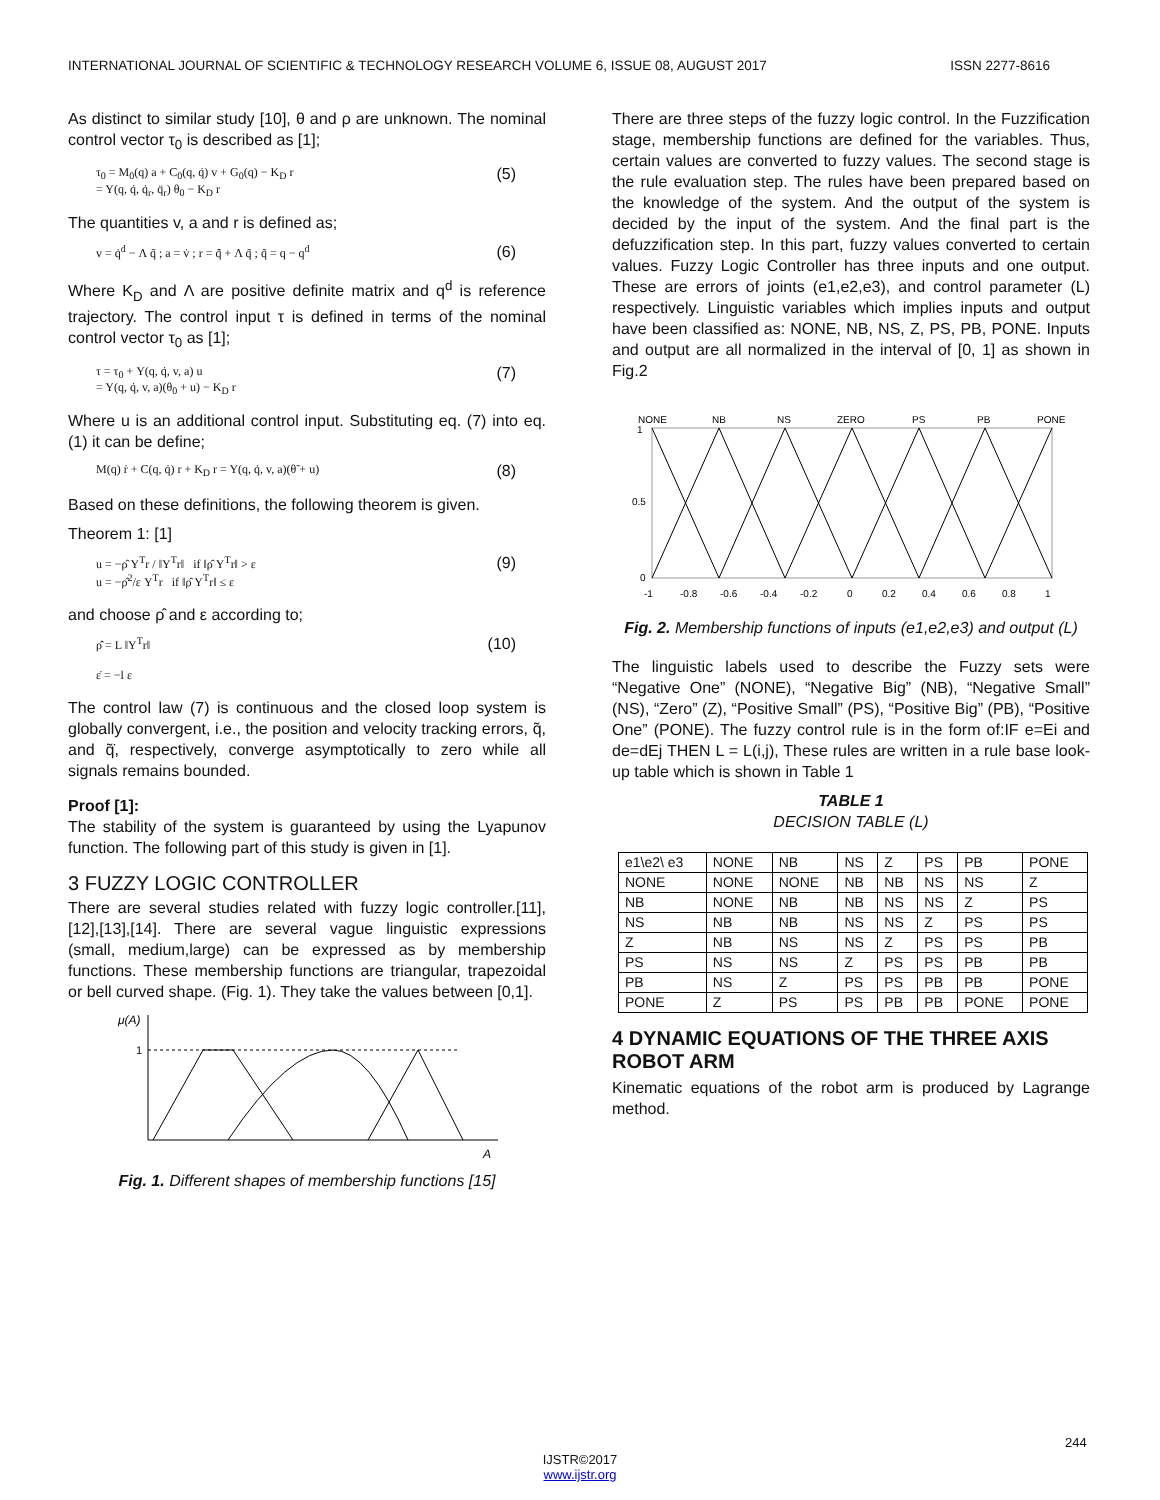INTERNATIONAL JOURNAL OF SCIENTIFIC & TECHNOLOGY RESEARCH VOLUME 6, ISSUE 08, AUGUST 2017 ISSN 2277-8616
As distinct to similar study [10], θ and ρ are unknown. The nominal control vector τ<sub>0</sub> is described as [1];
τ<sub>0</sub> = M<sub>0</sub>(q) a + C<sub>0</sub>(q, q̇) v + G<sub>0</sub>(q) − K<sub>D</sub> r
= Y(q, q̇, q̇<sub>r</sub>, q̈<sub>r</sub>) θ<sub>0</sub> − K<sub>D</sub> r
(5)
The quantities v, a and r is defined as;
v = q̇<sup>d</sup> − Λ q̃ ; a = v̇ ; r = q̃̇ + Λ q̃ ; q̃ = q − q<sup>d</sup>
(6)
Where K<sub>D</sub> and Λ are positive definite matrix and q<sup>d</sup> is reference trajectory. The control input τ is defined in terms of the nominal control vector τ<sub>0</sub> as [1];
τ = τ<sub>0</sub> + Y(q, q̇, v, a) u
= Y(q, q̇, v, a)(θ<sub>0</sub> + u) − K<sub>D</sub> r
(7)
Where u is an additional control input. Substituting eq. (7) into eq. (1) it can be define;
M(q) ṙ + C(q, q̇) r + K<sub>D</sub> r = Y(q, q̇, v, a)(θ̃ + u)
(8)
Based on these definitions, the following theorem is given.
Theorem 1: [1]
u = −ρ̂ Y<sup>T</sup>r / ‖Y<sup>T</sup>r‖ if ‖ρ̂ Y<sup>T</sup>r‖ > ε
u = −ρ̂<sup>2</sup>/ε Y<sup>T</sup>r if ‖ρ̂ Y<sup>T</sup>r‖ ≤ ε
(9)
and choose ρ̂ and ε according to;
ρ̂̇ = L ‖Y<sup>T</sup>r‖
ε̇ = −l ε
(10)
The control law (7) is continuous and the closed loop system is globally convergent, i.e., the position and velocity tracking errors, q̃, and q̃̇, respectively, converge asymptotically to zero while all signals remains bounded.
Proof [1]:
The stability of the system is guaranteed by using the Lyapunov function. The following part of this study is given in [1].
3 FUZZY LOGIC CONTROLLER
There are several studies related with fuzzy logic controller.[11],[12],[13],[14]. There are several vague linguistic expressions (small, medium,large) can be expressed as by membership functions. These membership functions are triangular, trapezoidal or bell curved shape. (Fig. 1). They take the values between [0,1].
μ(A)
1
A
Fig. 1. Different shapes of membership functions [15]
There are three steps of the fuzzy logic control. In the Fuzzification stage, membership functions are defined for the variables. Thus, certain values are converted to fuzzy values. The second stage is the rule evaluation step. The rules have been prepared based on the knowledge of the system. And the output of the system is decided by the input of the system. And the final part is the defuzzification step. In this part, fuzzy values converted to certain values. Fuzzy Logic Controller has three inputs and one output. These are errors of joints (e1,e2,e3), and control parameter (L) respectively. Linguistic variables which implies inputs and output have been classified as: NONE, NB, NS, Z, PS, PB, PONE. Inputs and output are all normalized in the interval of [0, 1] as shown in Fig.2
NONE
NB
NS
ZERO
PS
PB
PONE
1
0.5
0
-1
-0.8
-0.6
-0.4
-0.2
0
0.2
0.4
0.6
0.8
1
Fig. 2. Membership functions of inputs (e1,e2,e3) and output (L)
The linguistic labels used to describe the Fuzzy sets were “Negative One” (NONE), “Negative Big” (NB), “Negative Small” (NS), “Zero” (Z), “Positive Small” (PS), “Positive Big” (PB), “Positive One” (PONE). The fuzzy control rule is in the form of:IF e=Ei and de=dEj THEN L = L(i,j), These rules are written in a rule base look-up table which is shown in Table 1
TABLE 1
DECISION TABLE (L)
| e1\e2\ e3 | NONE | NB | NS | Z | PS | PB | PONE |
| NONE | NONE | NONE | NB | NB | NS | NS | Z |
| NB | NONE | NB | NB | NS | NS | Z | PS |
| NS | NB | NB | NS | NS | Z | PS | PS |
| Z | NB | NS | NS | Z | PS | PS | PB |
| PS | NS | NS | Z | PS | PS | PB | PB |
| PB | NS | Z | PS | PS | PB | PB | PONE |
| PONE | Z | PS | PS | PB | PB | PONE | PONE |
4 DYNAMIC EQUATIONS OF THE THREE AXIS ROBOT ARM
Kinematic equations of the robot arm is produced by Lagrange method.
244
IJSTR©2017
www.ijstr.org